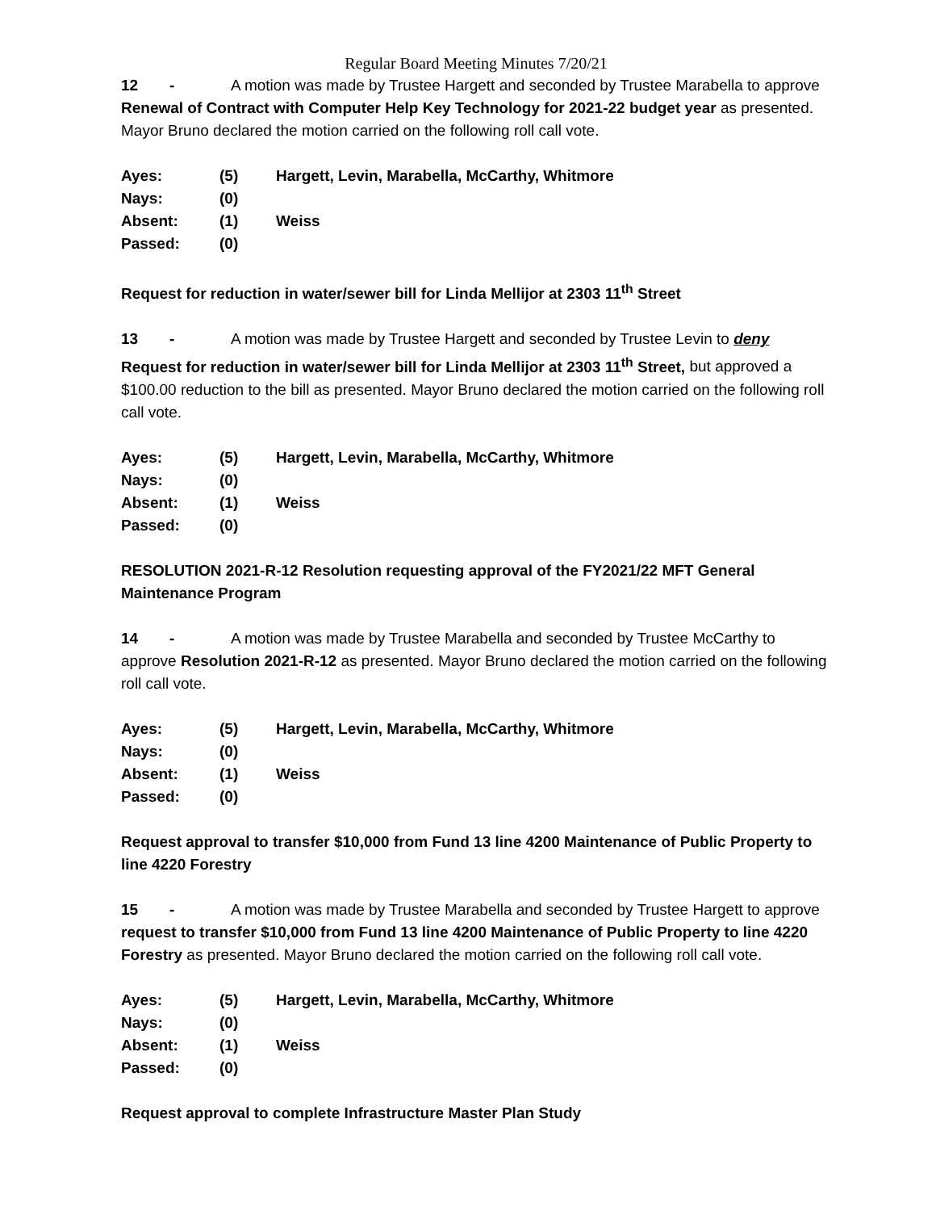Regular Board Meeting Minutes 7/20/21
12 - A motion was made by Trustee Hargett and seconded by Trustee Marabella to approve Renewal of Contract with Computer Help Key Technology for 2021-22 budget year as presented. Mayor Bruno declared the motion carried on the following roll call vote.
| Ayes: | (5) | Hargett, Levin, Marabella, McCarthy, Whitmore |
| Nays: | (0) | |
| Absent: | (1) | Weiss |
| Passed: | (0) | |
Request for reduction in water/sewer bill for Linda Mellijor at 2303 11<sup>th</sup> Street
13 - A motion was made by Trustee Hargett and seconded by Trustee Levin to deny Request for reduction in water/sewer bill for Linda Mellijor at 2303 11<sup>th</sup> Street, but approved a $100.00 reduction to the bill as presented. Mayor Bruno declared the motion carried on the following roll call vote.
| Ayes: | (5) | Hargett, Levin, Marabella, McCarthy, Whitmore |
| Nays: | (0) | |
| Absent: | (1) | Weiss |
| Passed: | (0) | |
RESOLUTION 2021-R-12 Resolution requesting approval of the FY2021/22 MFT General Maintenance Program
14 - A motion was made by Trustee Marabella and seconded by Trustee McCarthy to approve Resolution 2021-R-12 as presented. Mayor Bruno declared the motion carried on the following roll call vote.
| Ayes: | (5) | Hargett, Levin, Marabella, McCarthy, Whitmore |
| Nays: | (0) | |
| Absent: | (1) | Weiss |
| Passed: | (0) | |
Request approval to transfer $10,000 from Fund 13 line 4200 Maintenance of Public Property to line 4220 Forestry
15 - A motion was made by Trustee Marabella and seconded by Trustee Hargett to approve request to transfer $10,000 from Fund 13 line 4200 Maintenance of Public Property to line 4220 Forestry as presented. Mayor Bruno declared the motion carried on the following roll call vote.
| Ayes: | (5) | Hargett, Levin, Marabella, McCarthy, Whitmore |
| Nays: | (0) | |
| Absent: | (1) | Weiss |
| Passed: | (0) | |
Request approval to complete Infrastructure Master Plan Study